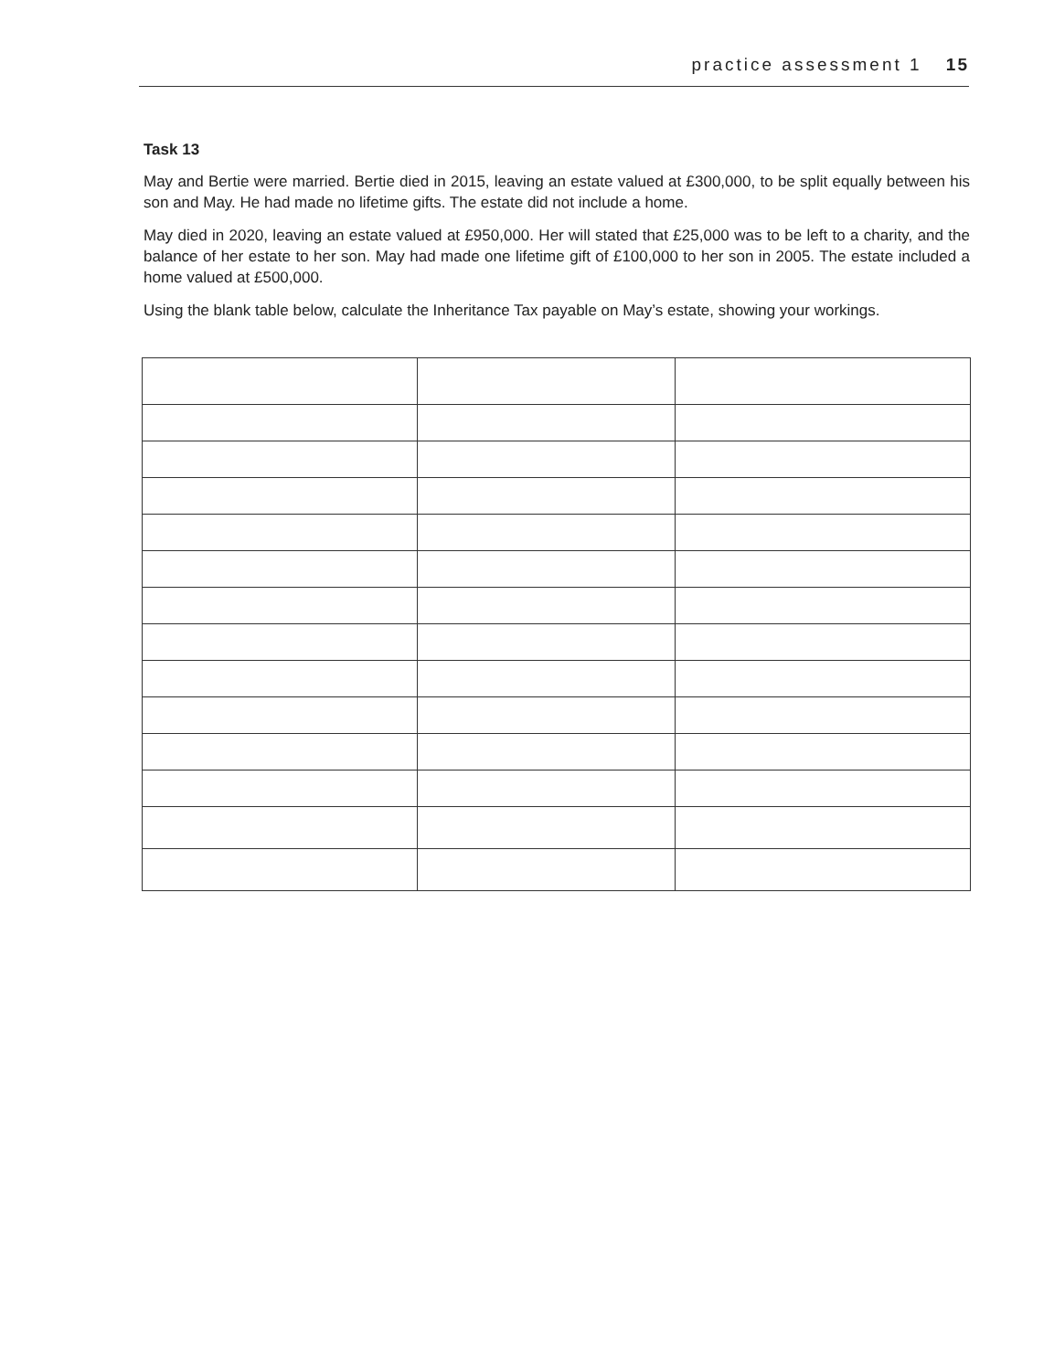practice assessment 1 15
Task 13
May and Bertie were married. Bertie died in 2015, leaving an estate valued at £300,000, to be split equally between his son and May. He had made no lifetime gifts. The estate did not include a home.
May died in 2020, leaving an estate valued at £950,000. Her will stated that £25,000 was to be left to a charity, and the balance of her estate to her son. May had made one lifetime gift of £100,000 to her son in 2005. The estate included a home valued at £500,000.
Using the blank table below, calculate the Inheritance Tax payable on May’s estate, showing your workings.